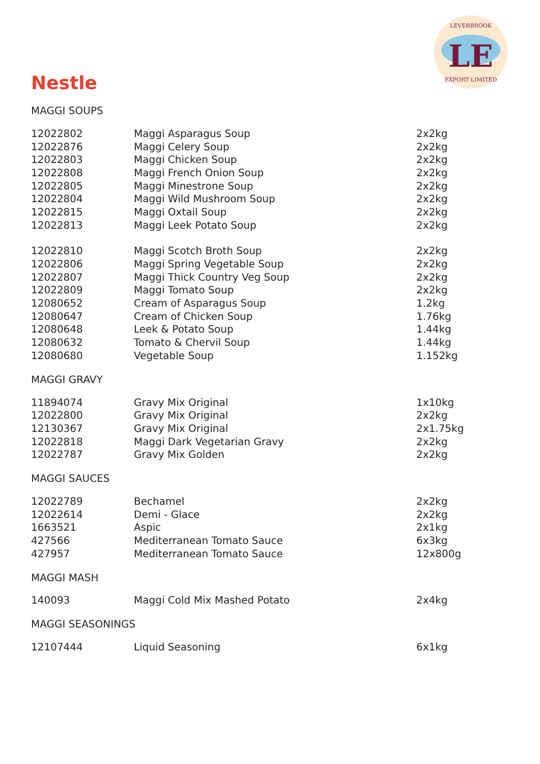LEVERBROOK
LE
EXPORT LIMITED
Nestle
MAGGI SOUPS
| 12022802 | Maggi Asparagus Soup | 2x2kg |
| 12022876 | Maggi Celery Soup | 2x2kg |
| 12022803 | Maggi Chicken Soup | 2x2kg |
| 12022808 | Maggi French Onion Soup | 2x2kg |
| 12022805 | Maggi Minestrone Soup | 2x2kg |
| 12022804 | Maggi Wild Mushroom Soup | 2x2kg |
| 12022815 | Maggi Oxtail Soup | 2x2kg |
| 12022813 | Maggi Leek Potato Soup | 2x2kg |
| 12022810 | Maggi Scotch Broth Soup | 2x2kg |
| 12022806 | Maggi Spring Vegetable Soup | 2x2kg |
| 12022807 | Maggi Thick Country Veg Soup | 2x2kg |
| 12022809 | Maggi Tomato Soup | 2x2kg |
| 12080652 | Cream of Asparagus Soup | 1.2kg |
| 12080647 | Cream of Chicken Soup | 1.76kg |
| 12080648 | Leek & Potato Soup | 1.44kg |
| 12080632 | Tomato & Chervil Soup | 1.44kg |
| 12080680 | Vegetable Soup | 1.152kg |
MAGGI GRAVY
| 11894074 | Gravy Mix Original | 1x10kg |
| 12022800 | Gravy Mix Original | 2x2kg |
| 12130367 | Gravy Mix Original | 2x1.75kg |
| 12022818 | Maggi Dark Vegetarian Gravy | 2x2kg |
| 12022787 | Gravy Mix Golden | 2x2kg |
MAGGI SAUCES
| 12022789 | Bechamel | 2x2kg |
| 12022614 | Demi - Glace | 2x2kg |
| 1663521 | Aspic | 2x1kg |
| 427566 | Mediterranean Tomato Sauce | 6x3kg |
| 427957 | Mediterranean Tomato Sauce | 12x800g |
MAGGI MASH
| 140093 | Maggi Cold Mix Mashed Potato | 2x4kg |
MAGGI SEASONINGS
| 12107444 | Liquid Seasoning | 6x1kg |